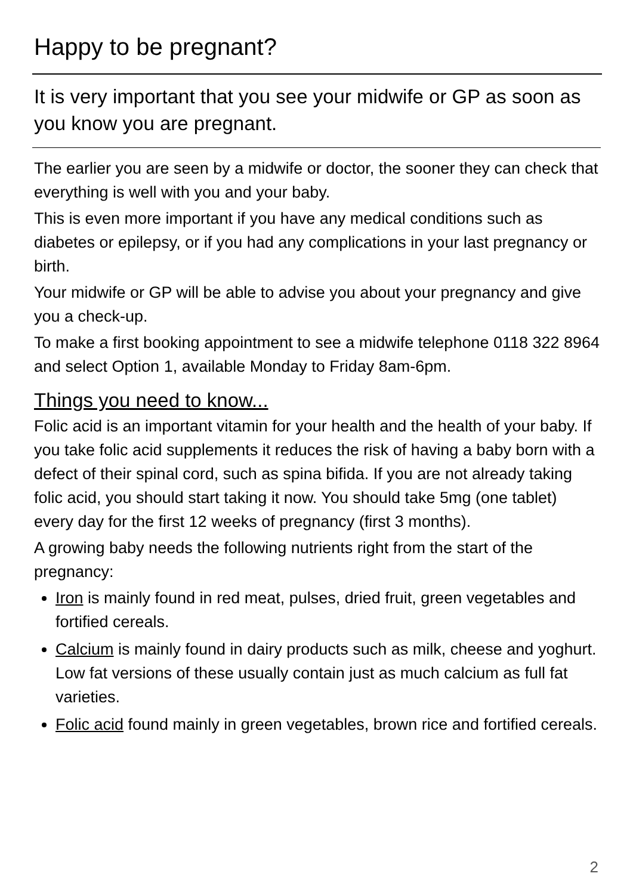Happy to be pregnant?
It is very important that you see your midwife or GP as soon as you know you are pregnant.
The earlier you are seen by a midwife or doctor, the sooner they can check that everything is well with you and your baby.
This is even more important if you have any medical conditions such as diabetes or epilepsy, or if you had any complications in your last pregnancy or birth.
Your midwife or GP will be able to advise you about your pregnancy and give you a check-up.
To make a first booking appointment to see a midwife telephone 0118 322 8964 and select Option 1, available Monday to Friday 8am-6pm.
Things you need to know...
Folic acid is an important vitamin for your health and the health of your baby. If you take folic acid supplements it reduces the risk of having a baby born with a defect of their spinal cord, such as spina bifida. If you are not already taking folic acid, you should start taking it now. You should take 5mg (one tablet) every day for the first 12 weeks of pregnancy (first 3 months).
A growing baby needs the following nutrients right from the start of the pregnancy:
Iron is mainly found in red meat, pulses, dried fruit, green vegetables and fortified cereals.
Calcium is mainly found in dairy products such as milk, cheese and yoghurt. Low fat versions of these usually contain just as much calcium as full fat varieties.
Folic acid found mainly in green vegetables, brown rice and fortified cereals.
2